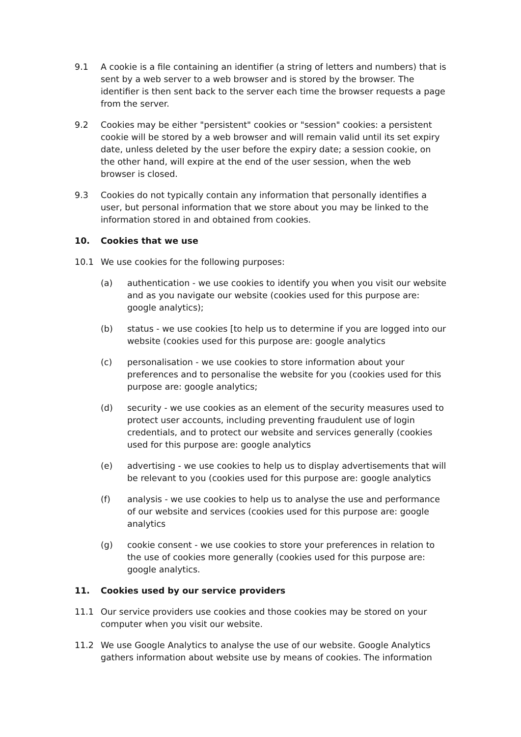9.1 A cookie is a file containing an identifier (a string of letters and numbers) that is sent by a web server to a web browser and is stored by the browser. The identifier is then sent back to the server each time the browser requests a page from the server.
9.2 Cookies may be either "persistent" cookies or "session" cookies: a persistent cookie will be stored by a web browser and will remain valid until its set expiry date, unless deleted by the user before the expiry date; a session cookie, on the other hand, will expire at the end of the user session, when the web browser is closed.
9.3 Cookies do not typically contain any information that personally identifies a user, but personal information that we store about you may be linked to the information stored in and obtained from cookies.
10. Cookies that we use
10.1 We use cookies for the following purposes:
(a) authentication - we use cookies to identify you when you visit our website and as you navigate our website (cookies used for this purpose are: google analytics);
(b) status - we use cookies [to help us to determine if you are logged into our website (cookies used for this purpose are: google analytics
(c) personalisation - we use cookies to store information about your preferences and to personalise the website for you (cookies used for this purpose are: google analytics;
(d) security - we use cookies as an element of the security measures used to protect user accounts, including preventing fraudulent use of login credentials, and to protect our website and services generally (cookies used for this purpose are: google analytics
(e) advertising - we use cookies to help us to display advertisements that will be relevant to you (cookies used for this purpose are: google analytics
(f) analysis - we use cookies to help us to analyse the use and performance of our website and services (cookies used for this purpose are: google analytics
(g) cookie consent - we use cookies to store your preferences in relation to the use of cookies more generally (cookies used for this purpose are: google analytics.
11. Cookies used by our service providers
11.1 Our service providers use cookies and those cookies may be stored on your computer when you visit our website.
11.2 We use Google Analytics to analyse the use of our website. Google Analytics gathers information about website use by means of cookies. The information